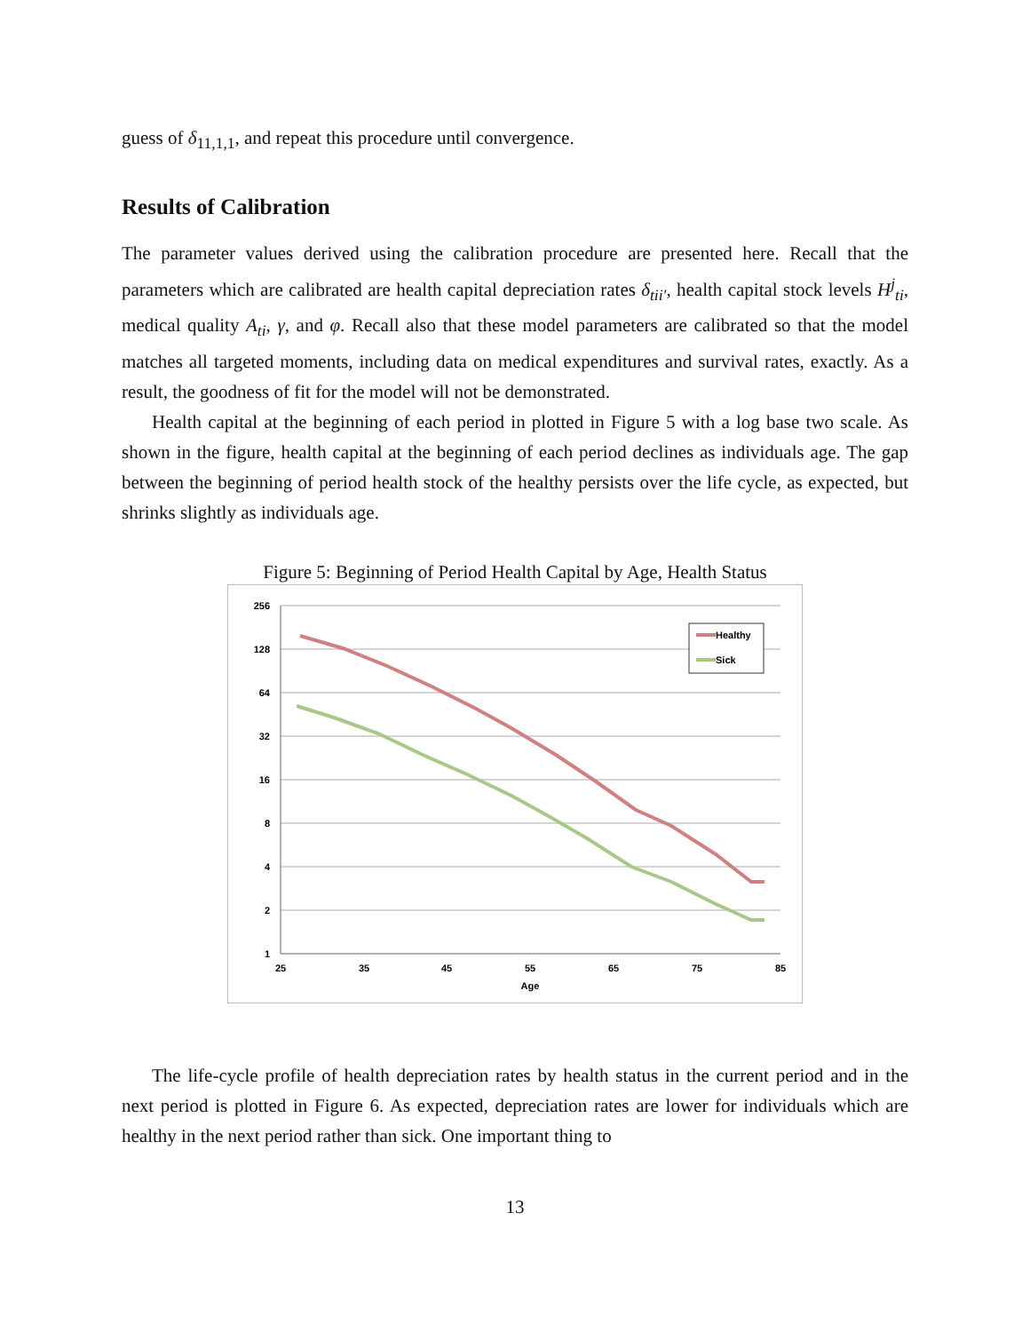guess of δ<sub>11,1,1</sub>, and repeat this procedure until convergence.
Results of Calibration
The parameter values derived using the calibration procedure are presented here. Recall that the parameters which are calibrated are health capital depreciation rates δ<sub>tii′</sub>, health capital stock levels H<sup>j</sup><sub>ti</sub>, medical quality A<sub>ti</sub>, γ, and φ. Recall also that these model parameters are calibrated so that the model matches all targeted moments, including data on medical expenditures and survival rates, exactly. As a result, the goodness of fit for the model will not be demonstrated.
Health capital at the beginning of each period in plotted in Figure 5 with a log base two scale. As shown in the figure, health capital at the beginning of each period declines as individuals age. The gap between the beginning of period health stock of the healthy persists over the life cycle, as expected, but shrinks slightly as individuals age.
Figure 5: Beginning of Period Health Capital by Age, Health Status
256
128
64
32
16
8
4
2
1
25
35
45
55
65
75
85
Age
Healthy
Sick
The life-cycle profile of health depreciation rates by health status in the current period and in the next period is plotted in Figure 6. As expected, depreciation rates are lower for individuals which are healthy in the next period rather than sick. One important thing to
13